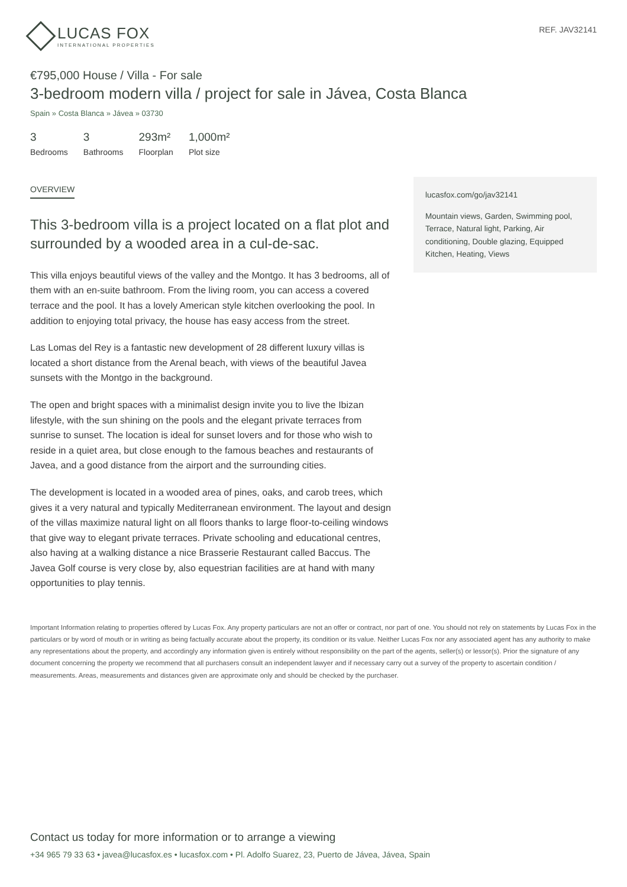LUCAS FOX
INTERNATIONAL PROPERTIES
REF. JAV32141
€795,000 House / Villa - For sale
3-bedroom modern villa / project for sale in Jávea, Costa Blanca
Spain » Costa Blanca » Jávea » 03730
3
Bedrooms
3
Bathrooms
293m²
Floorplan
1,000m²
Plot size
OVERVIEW
This 3-bedroom villa is a project located on a flat plot and surrounded by a wooded area in a cul-de-sac.
This villa enjoys beautiful views of the valley and the Montgo. It has 3 bedrooms, all of them with an en-suite bathroom. From the living room, you can access a covered terrace and the pool. It has a lovely American style kitchen overlooking the pool. In addition to enjoying total privacy, the house has easy access from the street.
Las Lomas del Rey is a fantastic new development of 28 different luxury villas is located a short distance from the Arenal beach, with views of the beautiful Javea sunsets with the Montgo in the background.
The open and bright spaces with a minimalist design invite you to live the Ibizan lifestyle, with the sun shining on the pools and the elegant private terraces from sunrise to sunset. The location is ideal for sunset lovers and for those who wish to reside in a quiet area, but close enough to the famous beaches and restaurants of Javea, and a good distance from the airport and the surrounding cities.
The development is located in a wooded area of pines, oaks, and carob trees, which gives it a very natural and typically Mediterranean environment. The layout and design of the villas maximize natural light on all floors thanks to large floor-to-ceiling windows that give way to elegant private terraces. Private schooling and educational centres, also having at a walking distance a nice Brasserie Restaurant called Baccus. The Javea Golf course is very close by, also equestrian facilities are at hand with many opportunities to play tennis.
lucasfox.com/go/jav32141
Mountain views, Garden, Swimming pool, Terrace, Natural light, Parking, Air conditioning, Double glazing, Equipped Kitchen, Heating, Views
Important Information relating to properties offered by Lucas Fox. Any property particulars are not an offer or contract, nor part of one. You should not rely on statements by Lucas Fox in the particulars or by word of mouth or in writing as being factually accurate about the property, its condition or its value. Neither Lucas Fox nor any associated agent has any authority to make any representations about the property, and accordingly any information given is entirely without responsibility on the part of the agents, seller(s) or lessor(s). Prior the signature of any document concerning the property we recommend that all purchasers consult an independent lawyer and if necessary carry out a survey of the property to ascertain condition / measurements. Areas, measurements and distances given are approximate only and should be checked by the purchaser.
Contact us today for more information or to arrange a viewing
+34 965 79 33 63 • javea@lucasfox.es • lucasfox.com • Pl. Adolfo Suarez, 23, Puerto de Jávea, Jávea, Spain